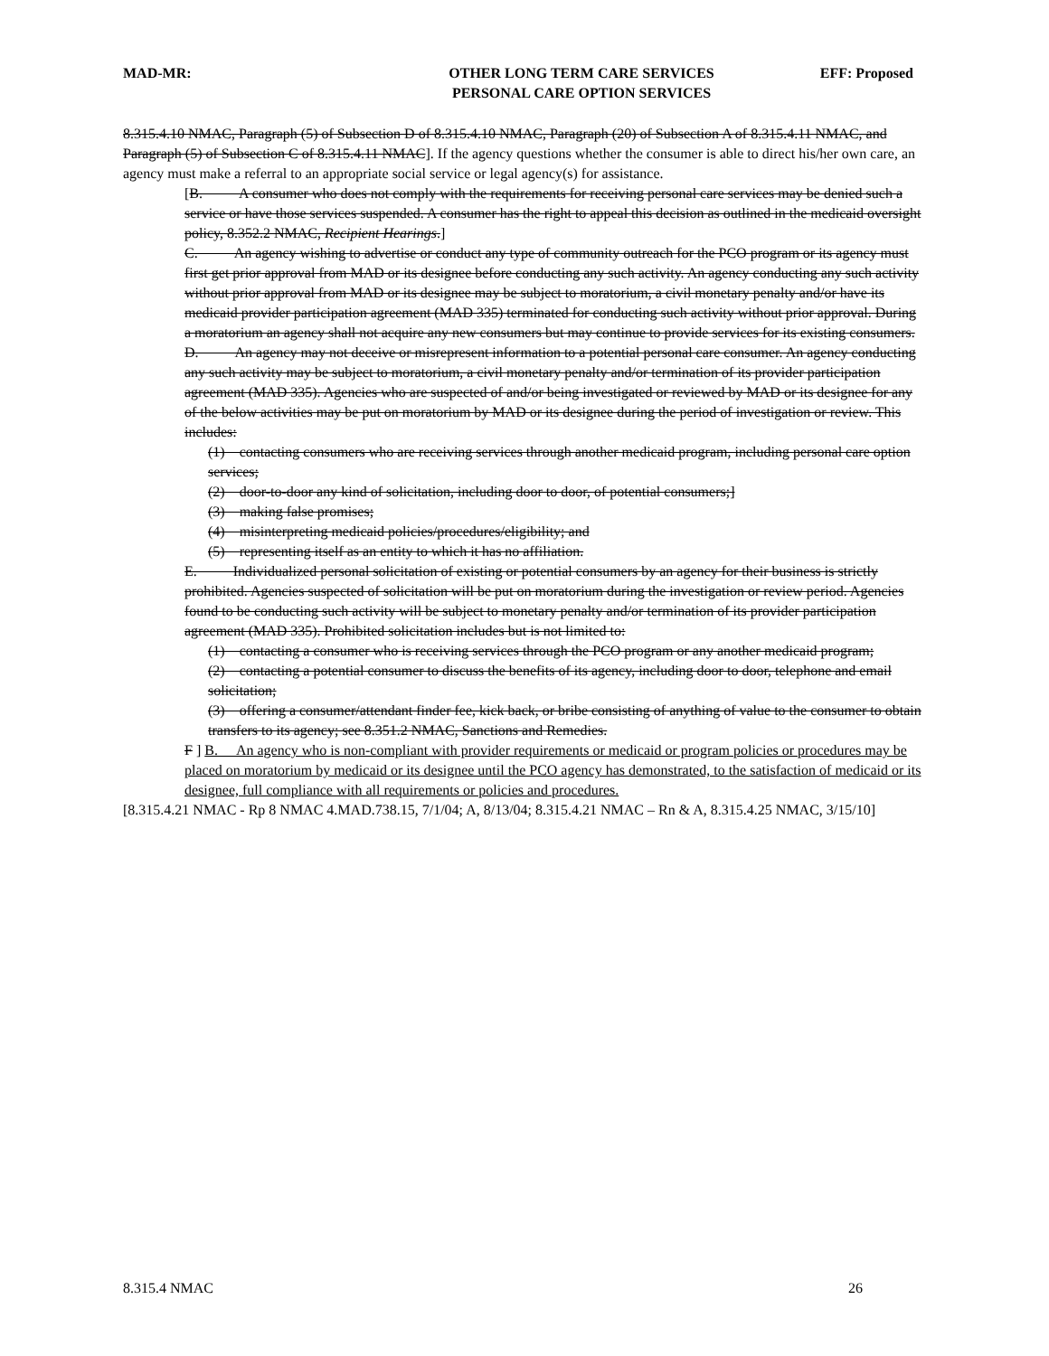MAD-MR:
OTHER LONG TERM CARE SERVICES
PERSONAL CARE OPTION SERVICES
EFF: Proposed
8.315.4.10 NMAC, Paragraph (5) of Subsection D of 8.315.4.10 NMAC, Paragraph (20) of Subsection A of 8.315.4.11 NMAC, and Paragraph (5) of Subsection C of 8.315.4.11 NMAC]. If the agency questions whether the consumer is able to direct his/her own care, an agency must make a referral to an appropriate social service or legal agency(s) for assistance.
[B. A consumer who does not comply with the requirements for receiving personal care services may be denied such a service or have those services suspended. A consumer has the right to appeal this decision as outlined in the medicaid oversight policy, 8.352.2 NMAC, Recipient Hearings.]
C. An agency wishing to advertise or conduct any type of community outreach for the PCO program or its agency must first get prior approval from MAD or its designee before conducting any such activity. An agency conducting any such activity without prior approval from MAD or its designee may be subject to moratorium, a civil monetary penalty and/or have its medicaid provider participation agreement (MAD 335) terminated for conducting such activity without prior approval. During a moratorium an agency shall not acquire any new consumers but may continue to provide services for its existing consumers.
D. An agency may not deceive or misrepresent information to a potential personal care consumer. An agency conducting any such activity may be subject to moratorium, a civil monetary penalty and/or termination of its provider participation agreement (MAD 335). Agencies who are suspected of and/or being investigated or reviewed by MAD or its designee for any of the below activities may be put on moratorium by MAD or its designee during the period of investigation or review. This includes:
(1) contacting consumers who are receiving services through another medicaid program, including personal care option services;
(2) door-to-door any kind of solicitation, including door to door, of potential consumers;]
(3) making false promises;
(4) misinterpreting medicaid policies/procedures/eligibility; and
(5) representing itself as an entity to which it has no affiliation.
E. Individualized personal solicitation of existing or potential consumers by an agency for their business is strictly prohibited. Agencies suspected of solicitation will be put on moratorium during the investigation or review period. Agencies found to be conducting such activity will be subject to monetary penalty and/or termination of its provider participation agreement (MAD 335). Prohibited solicitation includes but is not limited to:
(1) contacting a consumer who is receiving services through the PCO program or any another medicaid program;
(2) contacting a potential consumer to discuss the benefits of its agency, including door to door, telephone and email solicitation;
(3) offering a consumer/attendant finder fee, kick back, or bribe consisting of anything of value to the consumer to obtain transfers to its agency; see 8.351.2 NMAC, Sanctions and Remedies.
F ] B. An agency who is non-compliant with provider requirements or medicaid or program policies or procedures may be placed on moratorium by medicaid or its designee until the PCO agency has demonstrated, to the satisfaction of medicaid or its designee, full compliance with all requirements or policies and procedures.
[8.315.4.21 NMAC - Rp 8 NMAC 4.MAD.738.15, 7/1/04; A, 8/13/04; 8.315.4.21 NMAC – Rn & A, 8.315.4.25 NMAC, 3/15/10]
8.315.4 NMAC 26